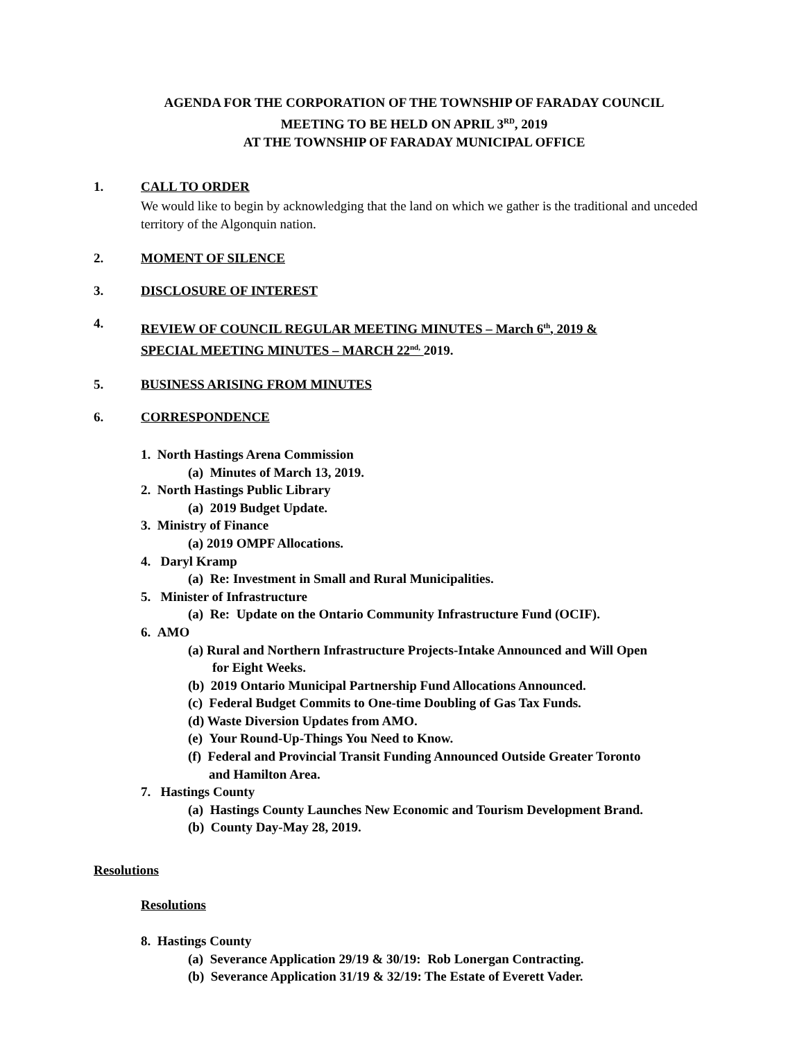AGENDA FOR THE CORPORATION OF THE TOWNSHIP OF FARADAY COUNCIL
MEETING TO BE HELD ON APRIL 3<sup>RD</sup>, 2019
AT THE TOWNSHIP OF FARADAY MUNICIPAL OFFICE
1. CALL TO ORDER
We would like to begin by acknowledging that the land on which we gather is the traditional and unceded territory of the Algonquin nation.
2. MOMENT OF SILENCE
3. DISCLOSURE OF INTEREST
4.
REVIEW OF COUNCIL REGULAR MEETING MINUTES – March 6<sup>th</sup>, 2019 &
SPECIAL MEETING MINUTES – MARCH 22<sup>nd,</sup> 2019.
5. BUSINESS ARISING FROM MINUTES
6. CORRESPONDENCE
1. North Hastings Arena Commission
(a) Minutes of March 13, 2019.
2. North Hastings Public Library
(a) 2019 Budget Update.
3. Ministry of Finance
(a) 2019 OMPF Allocations.
4. Daryl Kramp
(a) Re: Investment in Small and Rural Municipalities.
5. Minister of Infrastructure
(a) Re: Update on the Ontario Community Infrastructure Fund (OCIF).
6. AMO
(a) Rural and Northern Infrastructure Projects-Intake Announced and Will Open
for Eight Weeks.
(b) 2019 Ontario Municipal Partnership Fund Allocations Announced.
(c) Federal Budget Commits to One-time Doubling of Gas Tax Funds.
(d) Waste Diversion Updates from AMO.
(e) Your Round-Up-Things You Need to Know.
(f) Federal and Provincial Transit Funding Announced Outside Greater Toronto
and Hamilton Area.
7. Hastings County
(a) Hastings County Launches New Economic and Tourism Development Brand.
(b) County Day-May 28, 2019.
Resolutions
Resolutions
8. Hastings County
(a) Severance Application 29/19 & 30/19: Rob Lonergan Contracting.
(b) Severance Application 31/19 & 32/19: The Estate of Everett Vader.